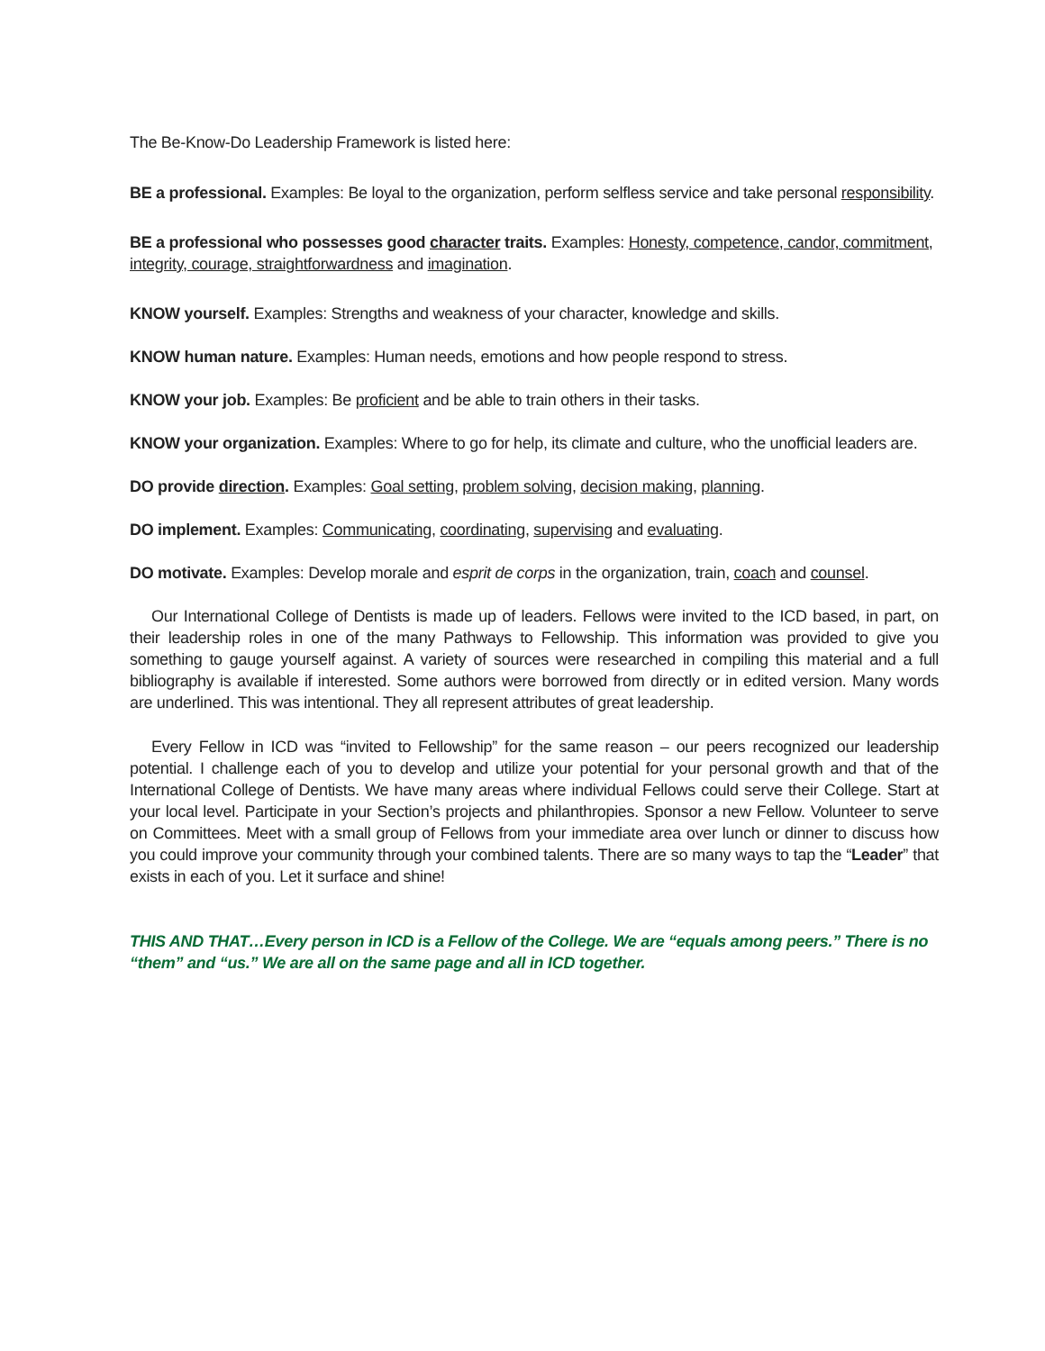The Be-Know-Do Leadership Framework is listed here:
BE a professional. Examples: Be loyal to the organization, perform selfless service and take personal responsibility.
BE a professional who possesses good character traits. Examples: Honesty, competence, candor, commitment, integrity, courage, straightforwardness and imagination.
KNOW yourself. Examples: Strengths and weakness of your character, knowledge and skills.
KNOW human nature. Examples: Human needs, emotions and how people respond to stress.
KNOW your job. Examples: Be proficient and be able to train others in their tasks.
KNOW your organization. Examples: Where to go for help, its climate and culture, who the unofficial leaders are.
DO provide direction. Examples: Goal setting, problem solving, decision making, planning.
DO implement. Examples: Communicating, coordinating, supervising and evaluating.
DO motivate. Examples: Develop morale and esprit de corps in the organization, train, coach and counsel.
Our International College of Dentists is made up of leaders. Fellows were invited to the ICD based, in part, on their leadership roles in one of the many Pathways to Fellowship. This information was provided to give you something to gauge yourself against. A variety of sources were researched in compiling this material and a full bibliography is available if interested. Some authors were borrowed from directly or in edited version. Many words are underlined. This was intentional. They all represent attributes of great leadership.
Every Fellow in ICD was “invited to Fellowship” for the same reason – our peers recognized our leadership potential. I challenge each of you to develop and utilize your potential for your personal growth and that of the International College of Dentists. We have many areas where individual Fellows could serve their College. Start at your local level. Participate in your Section’s projects and philanthropies. Sponsor a new Fellow. Volunteer to serve on Committees. Meet with a small group of Fellows from your immediate area over lunch or dinner to discuss how you could improve your community through your combined talents. There are so many ways to tap the “Leader” that exists in each of you. Let it surface and shine!
THIS AND THAT…Every person in ICD is a Fellow of the College. We are “equals among peers.” There is no “them” and “us.” We are all on the same page and all in ICD together.